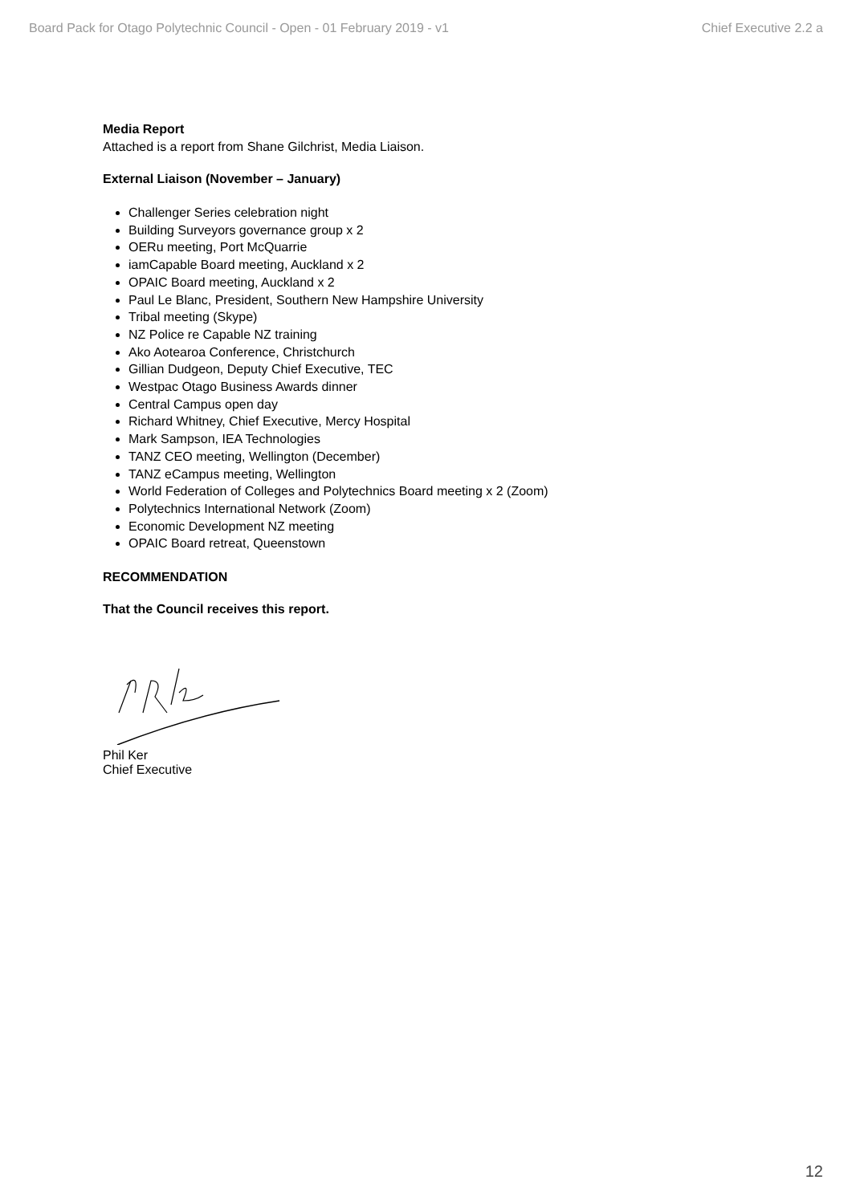Board Pack for Otago Polytechnic Council - Open - 01 February 2019 - v1 Chief Executive 2.2 a
Media Report
Attached is a report from Shane Gilchrist, Media Liaison.
External Liaison (November – January)
Challenger Series celebration night
Building Surveyors governance group x 2
OERu meeting, Port McQuarrie
iamCapable Board meeting, Auckland x 2
OPAIC Board meeting, Auckland x 2
Paul Le Blanc, President, Southern New Hampshire University
Tribal meeting (Skype)
NZ Police re Capable NZ training
Ako Aotearoa Conference, Christchurch
Gillian Dudgeon, Deputy Chief Executive, TEC
Westpac Otago Business Awards dinner
Central Campus open day
Richard Whitney, Chief Executive, Mercy Hospital
Mark Sampson, IEA Technologies
TANZ CEO meeting, Wellington (December)
TANZ eCampus meeting, Wellington
World Federation of Colleges and Polytechnics Board meeting x 2 (Zoom)
Polytechnics International Network (Zoom)
Economic Development NZ meeting
OPAIC Board retreat, Queenstown
RECOMMENDATION
That the Council receives this report.
Phil Ker
Chief Executive
12